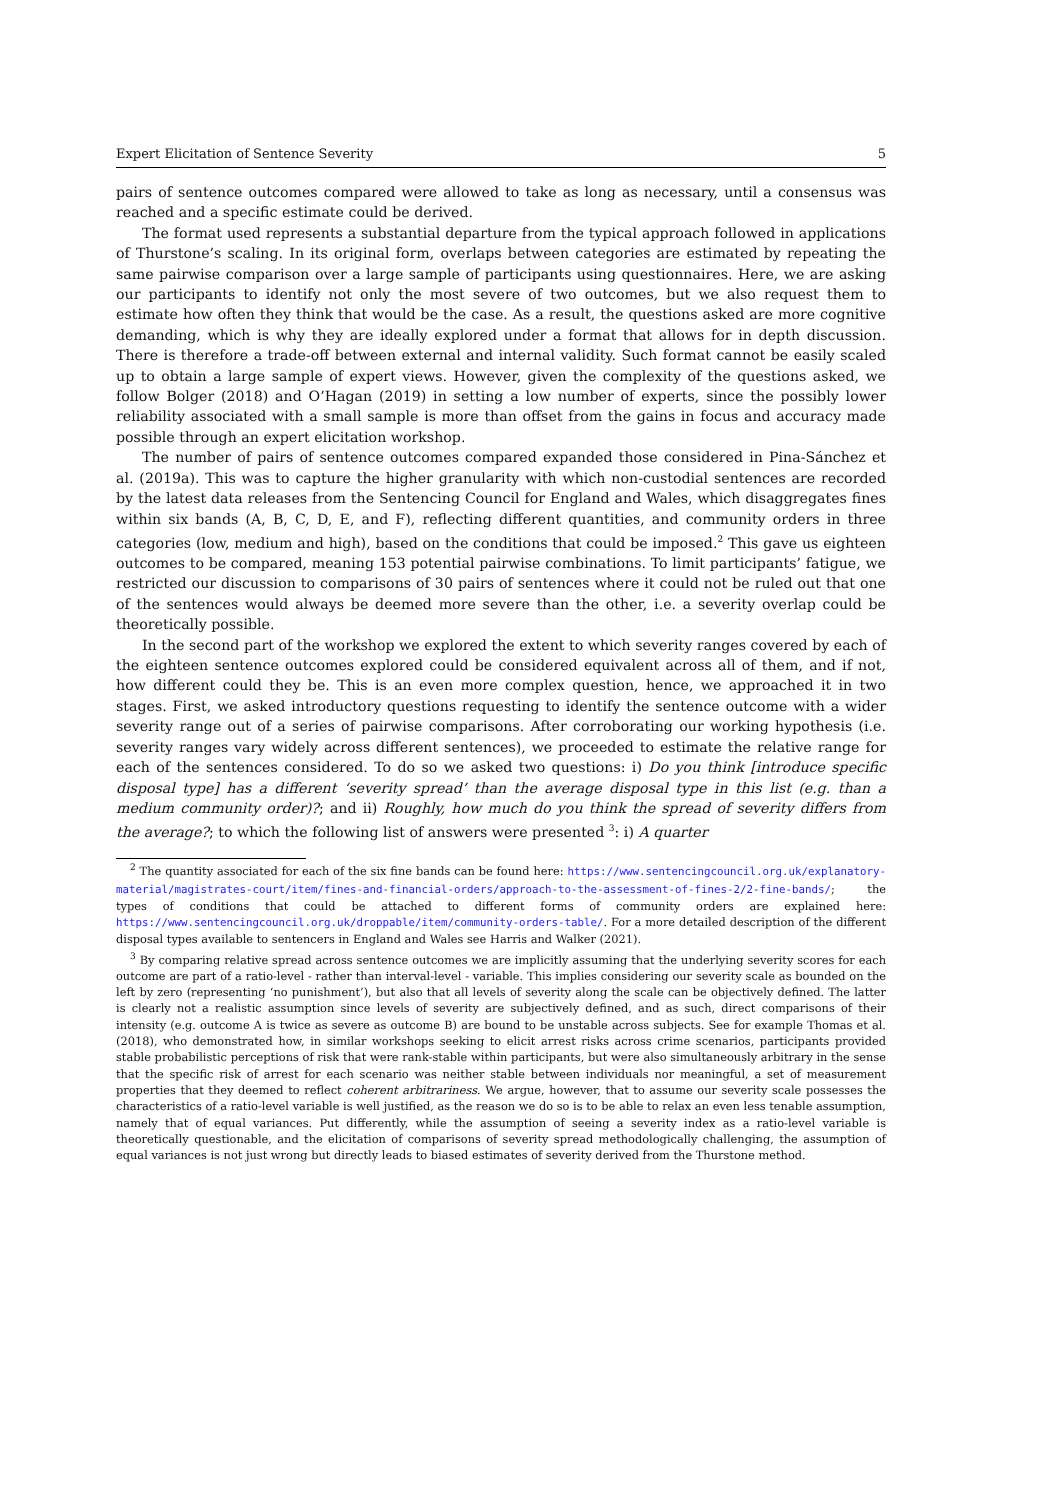Expert Elicitation of Sentence Severity 5
pairs of sentence outcomes compared were allowed to take as long as necessary, until a consensus was reached and a specific estimate could be derived.
The format used represents a substantial departure from the typical approach followed in applications of Thurstone’s scaling. In its original form, overlaps between categories are estimated by repeating the same pairwise comparison over a large sample of participants using questionnaires. Here, we are asking our participants to identify not only the most severe of two outcomes, but we also request them to estimate how often they think that would be the case. As a result, the questions asked are more cognitive demanding, which is why they are ideally explored under a format that allows for in depth discussion. There is therefore a trade-off between external and internal validity. Such format cannot be easily scaled up to obtain a large sample of expert views. However, given the complexity of the questions asked, we follow Bolger (2018) and O’Hagan (2019) in setting a low number of experts, since the possibly lower reliability associated with a small sample is more than offset from the gains in focus and accuracy made possible through an expert elicitation workshop.
The number of pairs of sentence outcomes compared expanded those considered in Pina-Sánchez et al. (2019a). This was to capture the higher granularity with which non-custodial sentences are recorded by the latest data releases from the Sentencing Council for England and Wales, which disaggregates fines within six bands (A, B, C, D, E, and F), reflecting different quantities, and community orders in three categories (low, medium and high), based on the conditions that could be imposed.<sup>2</sup> This gave us eighteen outcomes to be compared, meaning 153 potential pairwise combinations. To limit participants’ fatigue, we restricted our discussion to comparisons of 30 pairs of sentences where it could not be ruled out that one of the sentences would always be deemed more severe than the other, i.e. a severity overlap could be theoretically possible.
In the second part of the workshop we explored the extent to which severity ranges covered by each of the eighteen sentence outcomes explored could be considered equivalent across all of them, and if not, how different could they be. This is an even more complex question, hence, we approached it in two stages. First, we asked introductory questions requesting to identify the sentence outcome with a wider severity range out of a series of pairwise comparisons. After corroborating our working hypothesis (i.e. severity ranges vary widely across different sentences), we proceeded to estimate the relative range for each of the sentences considered. To do so we asked two questions: i) Do you think [introduce specific disposal type] has a different ‘severity spread’ than the average disposal type in this list (e.g. than a medium community order)?; and ii) Roughly, how much do you think the spread of severity differs from the average?; to which the following list of answers were presented <sup>3</sup>: i) A quarter
<sup>2</sup> The quantity associated for each of the six fine bands can be found here: https://www.sentencingcouncil.org.uk/explanatory-material/magistrates-court/item/fines-and-financial-orders/approach-to-the-assessment-of-fines-2/2-fine-bands/; the types of conditions that could be attached to different forms of community orders are explained here: https://www.sentencingcouncil.org.uk/droppable/item/community-orders-table/. For a more detailed description of the different disposal types available to sentencers in England and Wales see Harris and Walker (2021).
<sup>3</sup> By comparing relative spread across sentence outcomes we are implicitly assuming that the underlying severity scores for each outcome are part of a ratio-level - rather than interval-level - variable. This implies considering our severity scale as bounded on the left by zero (representing ‘no punishment’), but also that all levels of severity along the scale can be objectively defined. The latter is clearly not a realistic assumption since levels of severity are subjectively defined, and as such, direct comparisons of their intensity (e.g. outcome A is twice as severe as outcome B) are bound to be unstable across subjects. See for example Thomas et al. (2018), who demonstrated how, in similar workshops seeking to elicit arrest risks across crime scenarios, participants provided stable probabilistic perceptions of risk that were rank-stable within participants, but were also simultaneously arbitrary in the sense that the specific risk of arrest for each scenario was neither stable between individuals nor meaningful, a set of measurement properties that they deemed to reflect coherent arbitrariness. We argue, however, that to assume our severity scale possesses the characteristics of a ratio-level variable is well justified, as the reason we do so is to be able to relax an even less tenable assumption, namely that of equal variances. Put differently, while the assumption of seeing a severity index as a ratio-level variable is theoretically questionable, and the elicitation of comparisons of severity spread methodologically challenging, the assumption of equal variances is not just wrong but directly leads to biased estimates of severity derived from the Thurstone method.